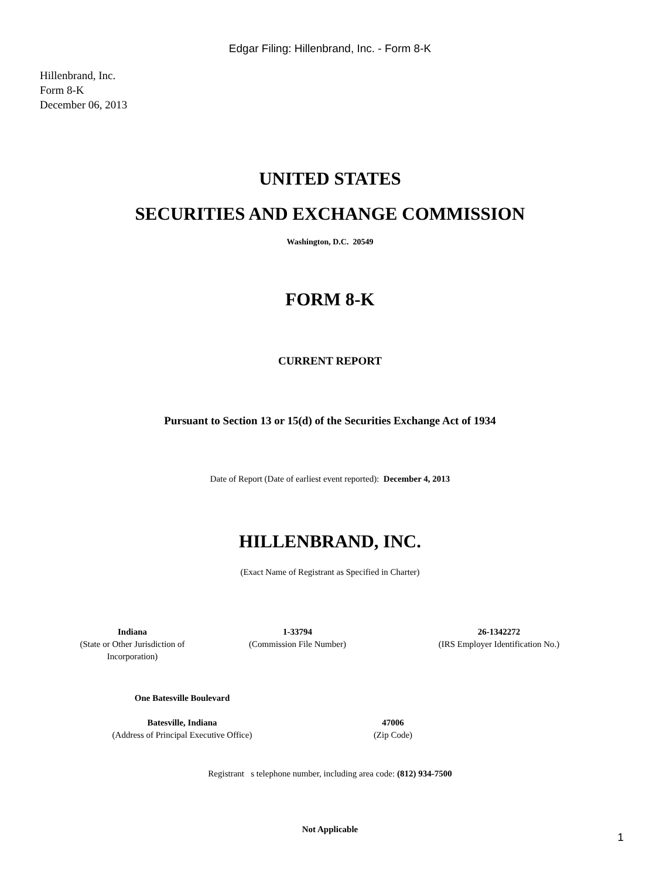Edgar Filing: Hillenbrand, Inc. - Form 8-K
Hillenbrand, Inc.
Form 8-K
December 06, 2013
UNITED STATES
SECURITIES AND EXCHANGE COMMISSION
Washington, D.C. 20549
FORM 8-K
CURRENT REPORT
Pursuant to Section 13 or 15(d) of the Securities Exchange Act of 1934
Date of Report (Date of earliest event reported): December 4, 2013
HILLENBRAND, INC.
(Exact Name of Registrant as Specified in Charter)
| Indiana (State or Other Jurisdiction of Incorporation) | 1-33794 (Commission File Number) | 26-1342272 (IRS Employer Identification No.) |
| One Batesville Boulevard Batesville, Indiana (Address of Principal Executive Office) | 47006 (Zip Code) |
Registrant s telephone number, including area code: (812) 934-7500
Not Applicable
1